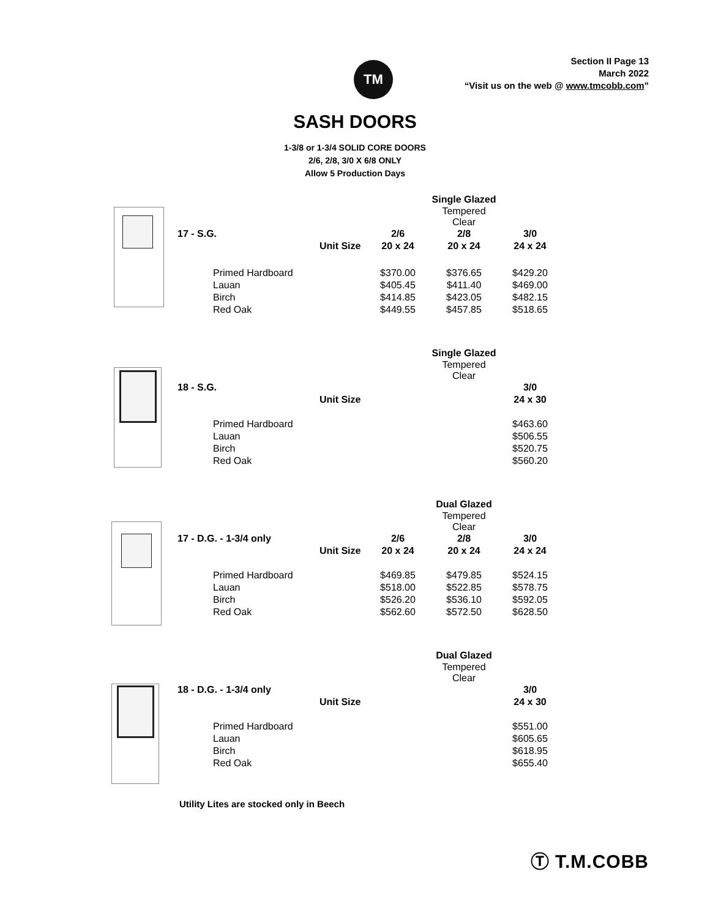TM
Section II Page 13
March 2022
“Visit us on the web @ www.tmcobb.com”
SASH DOORS
1-3/8 or 1-3/4 SOLID CORE DOORS
2/6, 2/8, 3/0 X 6/8 ONLY
Allow 5 Production Days
| | | | Single Glazed | |
| | | | Tempered Clear | |
| 17 - S.G. | | 2/6 | 2/8 | 3/0 |
| | Unit Size | 20 x 24 | 20 x 24 | 24 x 24 |
| Primed Hardboard | | $370.00 | $376.65 | $429.20 |
| Lauan | | $405.45 | $411.40 | $469.00 |
| Birch | | $414.85 | $423.05 | $482.15 |
| Red Oak | | $449.55 | $457.85 | $518.65 |
| | | | Single Glazed | |
| | | | Tempered Clear | |
| 18 - S.G. | | | | 3/0 |
| | Unit Size | | | 24 x 30 |
| Primed Hardboard | | | | $463.60 |
| Lauan | | | | $506.55 |
| Birch | | | | $520.75 |
| Red Oak | | | | $560.20 |
| | | | Dual Glazed | |
| | | | Tempered Clear | |
| 17 - D.G. - 1-3/4 only | | 2/6 | 2/8 | 3/0 |
| | Unit Size | 20 x 24 | 20 x 24 | 24 x 24 |
| Primed Hardboard | | $469.85 | $479.85 | $524.15 |
| Lauan | | $518.00 | $522.85 | $578.75 |
| Birch | | $526.20 | $536.10 | $592.05 |
| Red Oak | | $562.60 | $572.50 | $628.50 |
| | | | Dual Glazed | |
| | | | Tempered Clear | |
| 18 - D.G. - 1-3/4 only | | | | 3/0 |
| | Unit Size | | | 24 x 30 |
| Primed Hardboard | | | | $551.00 |
| Lauan | | | | $605.65 |
| Birch | | | | $618.95 |
| Red Oak | | | | $655.40 |
Utility Lites are stocked only in Beech
Ⓣ T.M.COBB